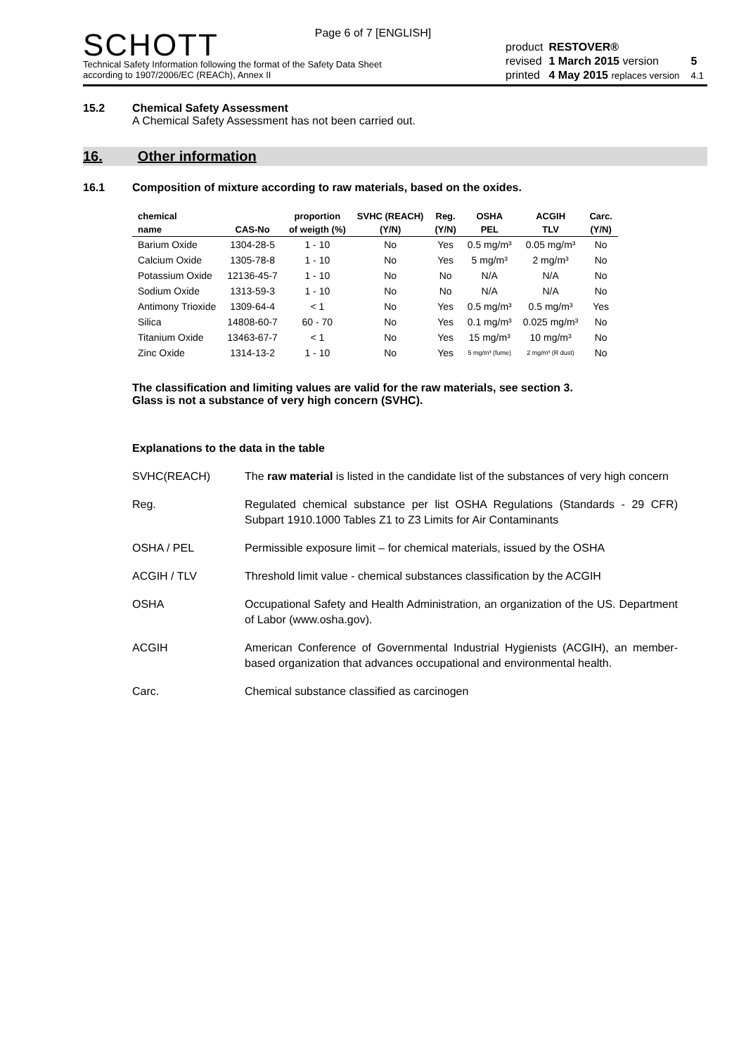Page 6 of 7 [ENGLISH]
SCHOTT
Technical Safety Information following the format of the Safety Data Sheet
according to 1907/2006/EC (REACh), Annex II
| product | RESTOVER® | | |
| revised | 1 March 2015 version | | 5 |
| printed | 4 May 2015 replaces version | | 4.1 |
15.2 Chemical Safety Assessment
A Chemical Safety Assessment has not been carried out.
16. Other information
16.1 Composition of mixture according to raw materials, based on the oxides.
| chemical | | proportion | SVHC (REACH) | Reg. | OSHA | ACGIH | Carc. |
| --- | --- | --- | --- | --- | --- | --- | --- |
| name | CAS-No | of weigth (%) | (Y/N) | (Y/N) | PEL | TLV | (Y/N) |
| Barium Oxide | 1304-28-5 | 1 - 10 | No | Yes | 0.5 mg/m³ | 0.05 mg/m³ | No |
| Calcium Oxide | 1305-78-8 | 1 - 10 | No | Yes | 5 mg/m³ | 2 mg/m³ | No |
| Potassium Oxide | 12136-45-7 | 1 - 10 | No | No | N/A | N/A | No |
| Sodium Oxide | 1313-59-3 | 1 - 10 | No | No | N/A | N/A | No |
| Antimony Trioxide | 1309-64-4 | < 1 | No | Yes | 0.5 mg/m³ | 0.5 mg/m³ | Yes |
| Silica | 14808-60-7 | 60 - 70 | No | Yes | 0.1 mg/m³ | 0.025 mg/m³ | No |
| Titanium Oxide | 13463-67-7 | < 1 | No | Yes | 15 mg/m³ | 10 mg/m³ | No |
| Zinc Oxide | 1314-13-2 | 1 - 10 | No | Yes | 5 mg/m³ (fume) | 2 mg/m³ (R dust) | No |
The classification and limiting values are valid for the raw materials, see section 3.
Glass is not a substance of very high concern (SVHC).
Explanations to the data in the table
SVHC(REACH) The raw material is listed in the candidate list of the substances of very high concern
Reg. Regulated chemical substance per list OSHA Regulations (Standards - 29 CFR) Subpart 1910.1000 Tables Z1 to Z3 Limits for Air Contaminants
OSHA / PEL Permissible exposure limit – for chemical materials, issued by the OSHA
ACGIH / TLV Threshold limit value - chemical substances classification by the ACGIH
OSHA Occupational Safety and Health Administration, an organization of the US. Department of Labor (www.osha.gov).
ACGIH American Conference of Governmental Industrial Hygienists (ACGIH), an member-based organization that advances occupational and environmental health.
Carc. Chemical substance classified as carcinogen